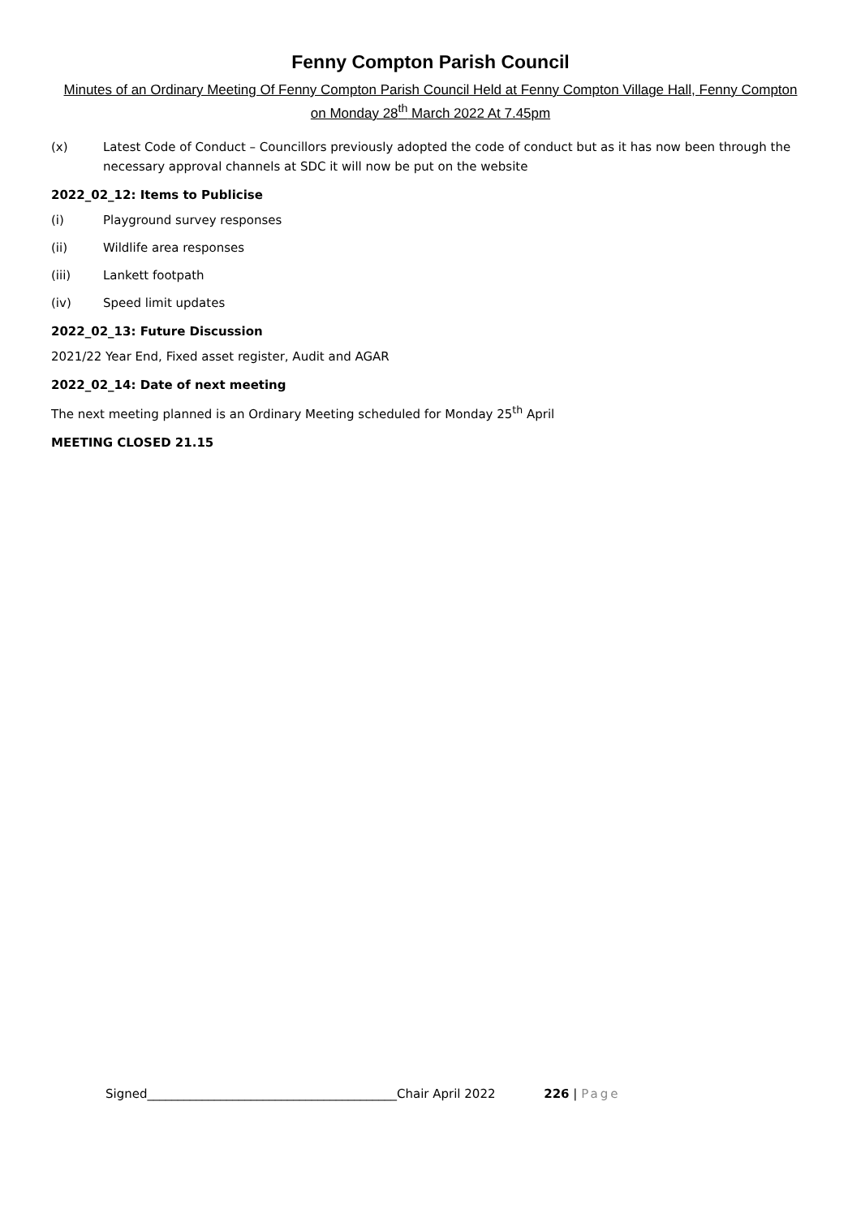Fenny Compton Parish Council
Minutes of an Ordinary Meeting Of Fenny Compton Parish Council Held at Fenny Compton Village Hall, Fenny Compton on Monday 28<sup>th</sup> March 2022 At 7.45pm
(x) Latest Code of Conduct – Councillors previously adopted the code of conduct but as it has now been through the necessary approval channels at SDC it will now be put on the website
2022_02_12: Items to Publicise
(i) Playground survey responses
(ii) Wildlife area responses
(iii) Lankett footpath
(iv) Speed limit updates
2022_02_13: Future Discussion
2021/22 Year End, Fixed asset register, Audit and AGAR
2022_02_14: Date of next meeting
The next meeting planned is an Ordinary Meeting scheduled for Monday 25<sup>th</sup> April
MEETING CLOSED 21.15
Signed_________________________________________Chair April 2022 226 | Page